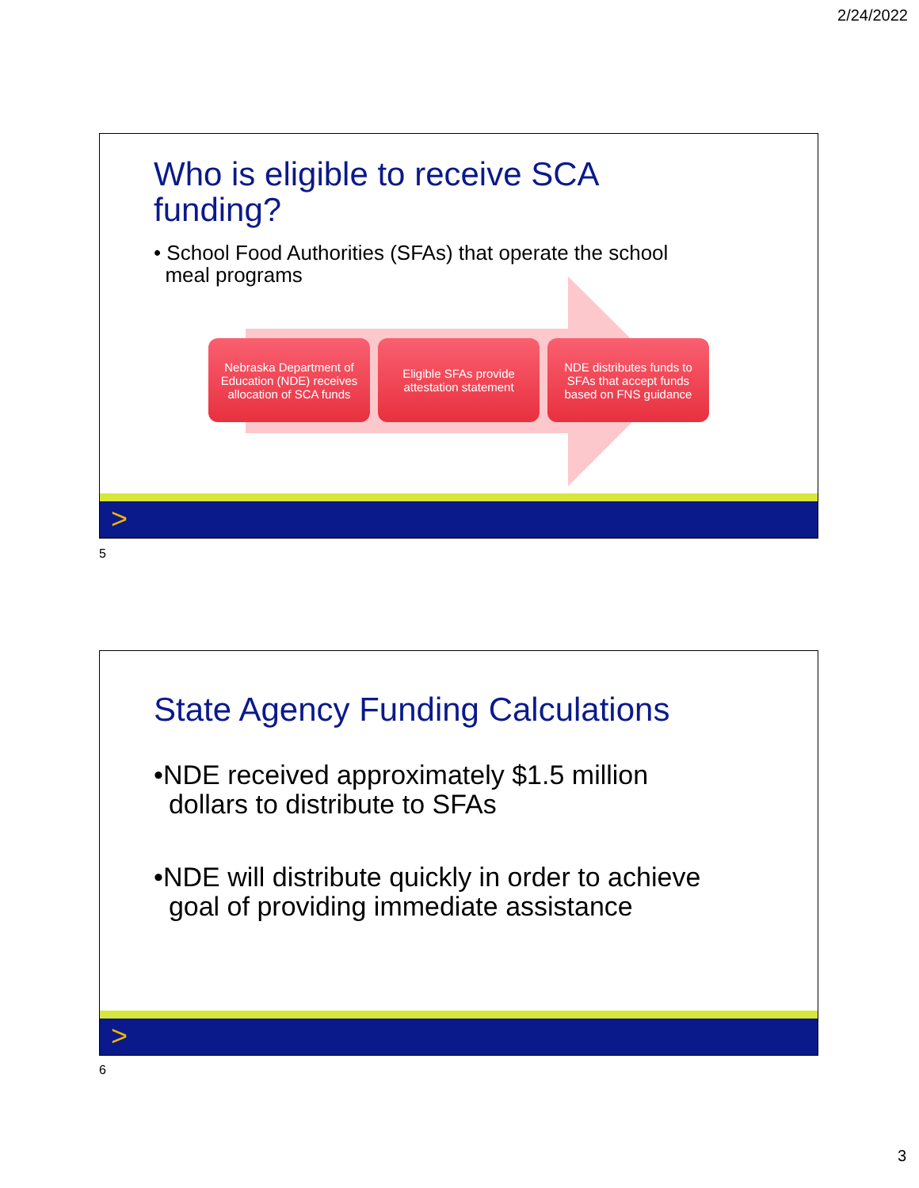2/24/2022
Who is eligible to receive SCA
funding?
• School Food Authorities (SFAs) that operate the school
meal programs
Nebraska Department of Education (NDE) receives allocation of SCA funds
Eligible SFAs provide attestation statement
NDE distributes funds to SFAs that accept funds based on FNS guidance
>
5
State Agency Funding Calculations
•NDE received approximately $1.5 million
dollars to distribute to SFAs
•NDE will distribute quickly in order to achieve
goal of providing immediate assistance
>
6
3